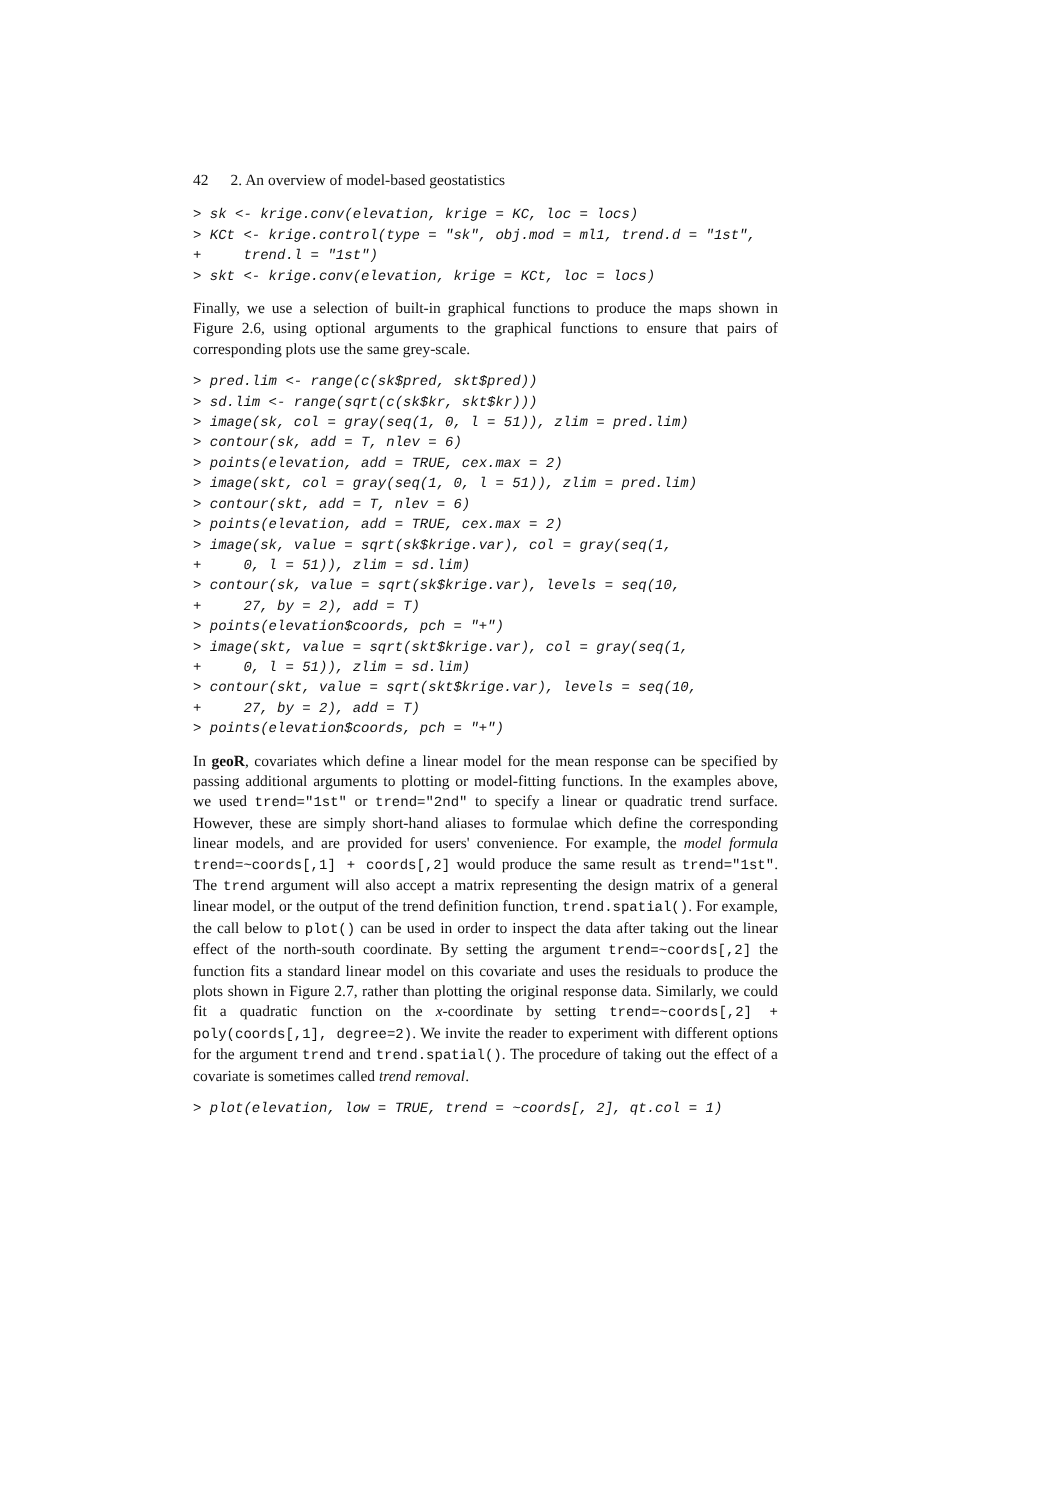42 2. An overview of model-based geostatistics
> sk <- krige.conv(elevation, krige = KC, loc = locs)
> KCt <- krige.control(type = "sk", obj.mod = ml1, trend.d = "1st",
+     trend.l = "1st")
> skt <- krige.conv(elevation, krige = KCt, loc = locs)
Finally, we use a selection of built-in graphical functions to produce the maps shown in Figure 2.6, using optional arguments to the graphical functions to ensure that pairs of corresponding plots use the same grey-scale.
> pred.lim <- range(c(sk$pred, skt$pred))
> sd.lim <- range(sqrt(c(sk$kr, skt$kr)))
> image(sk, col = gray(seq(1, 0, l = 51)), zlim = pred.lim)
> contour(sk, add = T, nlev = 6)
> points(elevation, add = TRUE, cex.max = 2)
> image(skt, col = gray(seq(1, 0, l = 51)), zlim = pred.lim)
> contour(skt, add = T, nlev = 6)
> points(elevation, add = TRUE, cex.max = 2)
> image(sk, value = sqrt(sk$krige.var), col = gray(seq(1,
+     0, l = 51)), zlim = sd.lim)
> contour(sk, value = sqrt(sk$krige.var), levels = seq(10,
+     27, by = 2), add = T)
> points(elevation$coords, pch = "+")
> image(skt, value = sqrt(skt$krige.var), col = gray(seq(1,
+     0, l = 51)), zlim = sd.lim)
> contour(skt, value = sqrt(skt$krige.var), levels = seq(10,
+     27, by = 2), add = T)
> points(elevation$coords, pch = "+")
In geoR, covariates which define a linear model for the mean response can be specified by passing additional arguments to plotting or model-fitting functions. In the examples above, we used trend="1st" or trend="2nd" to specify a linear or quadratic trend surface. However, these are simply short-hand aliases to formulae which define the corresponding linear models, and are provided for users' convenience. For example, the model formula trend=~coords[,1] + coords[,2] would produce the same result as trend="1st". The trend argument will also accept a matrix representing the design matrix of a general linear model, or the output of the trend definition function, trend.spatial(). For example, the call below to plot() can be used in order to inspect the data after taking out the linear effect of the north-south coordinate. By setting the argument trend=~coords[,2] the function fits a standard linear model on this covariate and uses the residuals to produce the plots shown in Figure 2.7, rather than plotting the original response data. Similarly, we could fit a quadratic function on the x-coordinate by setting trend=~coords[,2] + poly(coords[,1], degree=2). We invite the reader to experiment with different options for the argument trend and trend.spatial(). The procedure of taking out the effect of a covariate is sometimes called trend removal.
> plot(elevation, low = TRUE, trend = ~coords[, 2], qt.col = 1)